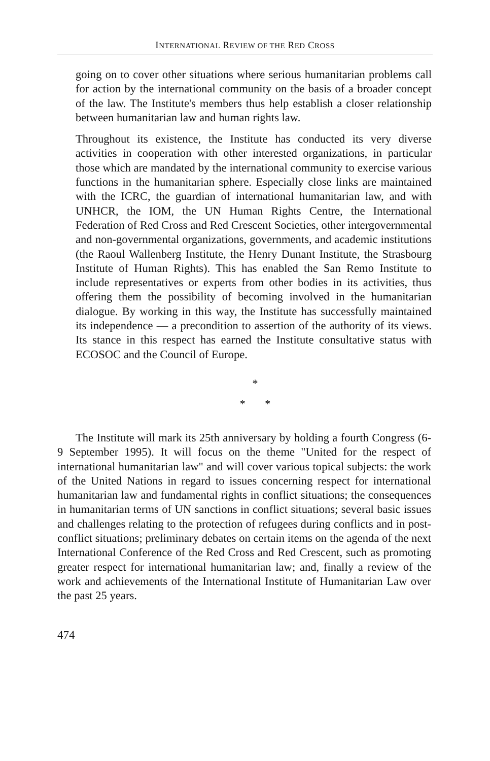INTERNATIONAL REVIEW OF THE RED CROSS
going on to cover other situations where serious humanitarian problems call for action by the international community on the basis of a broader concept of the law. The Institute's members thus help establish a closer relationship between humanitarian law and human rights law.
Throughout its existence, the Institute has conducted its very diverse activities in cooperation with other interested organizations, in particular those which are mandated by the international community to exercise various functions in the humanitarian sphere. Especially close links are maintained with the ICRC, the guardian of international humanitarian law, and with UNHCR, the IOM, the UN Human Rights Centre, the International Federation of Red Cross and Red Crescent Societies, other intergovernmental and non-governmental organizations, governments, and academic institutions (the Raoul Wallenberg Institute, the Henry Dunant Institute, the Strasbourg Institute of Human Rights). This has enabled the San Remo Institute to include representatives or experts from other bodies in its activities, thus offering them the possibility of becoming involved in the humanitarian dialogue. By working in this way, the Institute has successfully maintained its independence — a precondition to assertion of the authority of its views. Its stance in this respect has earned the Institute consultative status with ECOSOC and the Council of Europe.
*
* *
The Institute will mark its 25th anniversary by holding a fourth Congress (6-9 September 1995). It will focus on the theme "United for the respect of international humanitarian law" and will cover various topical subjects: the work of the United Nations in regard to issues concerning respect for international humanitarian law and fundamental rights in conflict situations; the consequences in humanitarian terms of UN sanctions in conflict situations; several basic issues and challenges relating to the protection of refugees during conflicts and in post-conflict situations; preliminary debates on certain items on the agenda of the next International Conference of the Red Cross and Red Crescent, such as promoting greater respect for international humanitarian law; and, finally a review of the work and achievements of the International Institute of Humanitarian Law over the past 25 years.
474